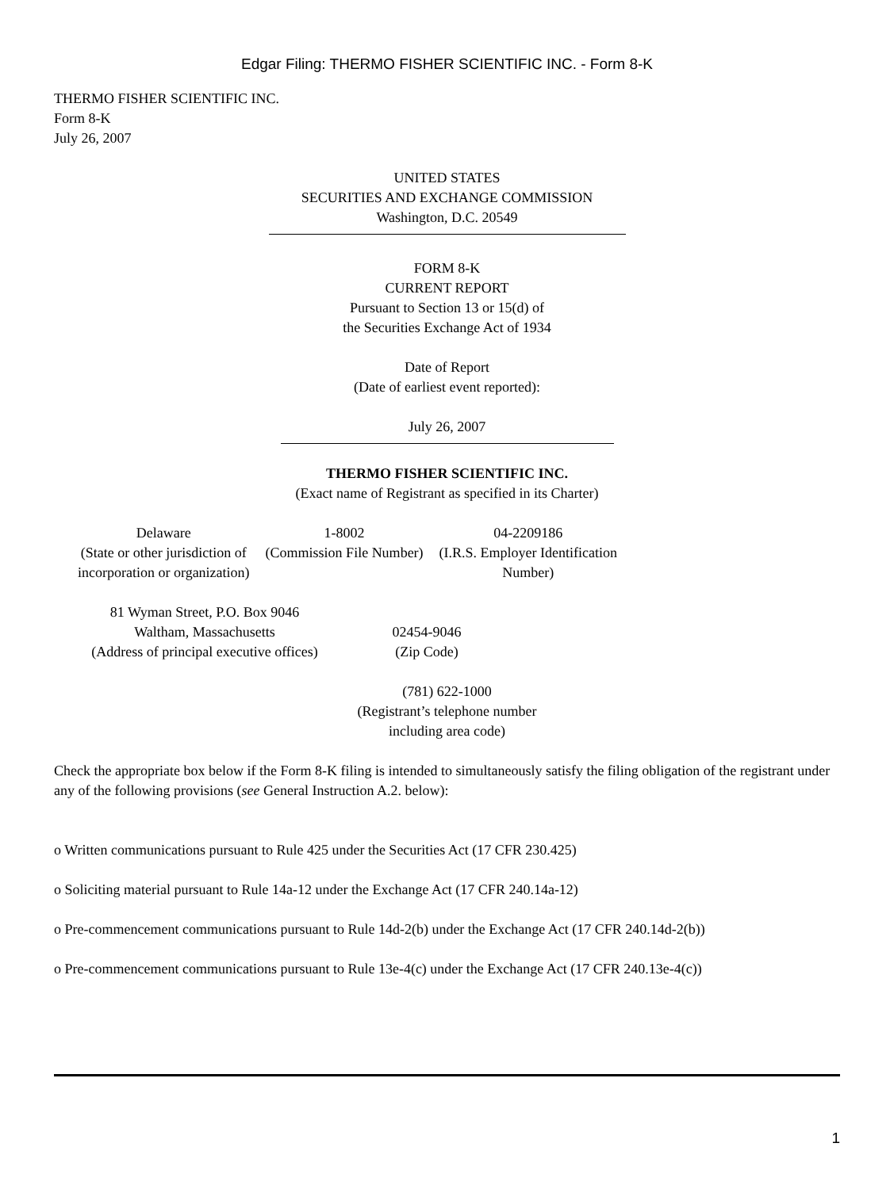Edgar Filing: THERMO FISHER SCIENTIFIC INC. - Form 8-K
THERMO FISHER SCIENTIFIC INC.
Form 8-K
July 26, 2007
UNITED STATES
SECURITIES AND EXCHANGE COMMISSION
Washington, D.C. 20549
FORM 8-K
CURRENT REPORT
Pursuant to Section 13 or 15(d) of
the Securities Exchange Act of 1934
Date of Report
(Date of earliest event reported):
July 26, 2007
THERMO FISHER SCIENTIFIC INC.
(Exact name of Registrant as specified in its Charter)
| Delaware | 1-8002 | 04-2209186 |
| (State or other jurisdiction of incorporation or organization) | (Commission File Number) | (I.R.S. Employer Identification Number) |
| 81 Wyman Street, P.O. Box 9046 Waltham, Massachusetts (Address of principal executive offices) | 02454-9046 (Zip Code) |
(781) 622-1000
(Registrant’s telephone number
including area code)
Check the appropriate box below if the Form 8-K filing is intended to simultaneously satisfy the filing obligation of the registrant under any of the following provisions (see General Instruction A.2. below):
o Written communications pursuant to Rule 425 under the Securities Act (17 CFR 230.425)
o Soliciting material pursuant to Rule 14a-12 under the Exchange Act (17 CFR 240.14a-12)
o Pre-commencement communications pursuant to Rule 14d-2(b) under the Exchange Act (17 CFR 240.14d-2(b))
o Pre-commencement communications pursuant to Rule 13e-4(c) under the Exchange Act (17 CFR 240.13e-4(c))
1